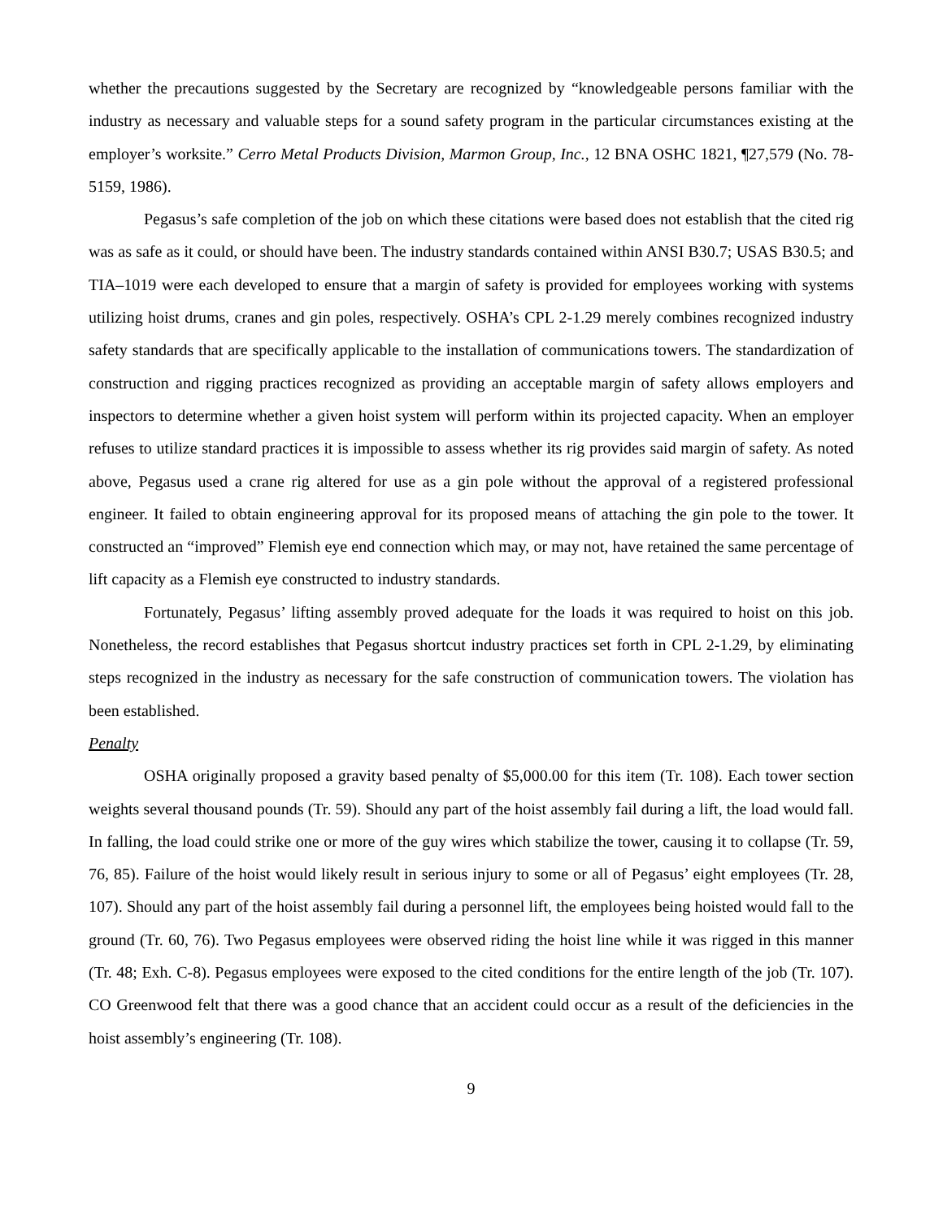whether the precautions suggested by the Secretary are recognized by “knowledgeable persons familiar with the industry as necessary and valuable steps for a sound safety program in the particular circumstances existing at the employer’s worksite.” Cerro Metal Products Division, Marmon Group, Inc., 12 BNA OSHC 1821, ¶27,579 (No. 78-5159, 1986).
Pegasus’s safe completion of the job on which these citations were based does not establish that the cited rig was as safe as it could, or should have been. The industry standards contained within ANSI B30.7; USAS B30.5; and TIA–1019 were each developed to ensure that a margin of safety is provided for employees working with systems utilizing hoist drums, cranes and gin poles, respectively. OSHA’s CPL 2-1.29 merely combines recognized industry safety standards that are specifically applicable to the installation of communications towers. The standardization of construction and rigging practices recognized as providing an acceptable margin of safety allows employers and inspectors to determine whether a given hoist system will perform within its projected capacity. When an employer refuses to utilize standard practices it is impossible to assess whether its rig provides said margin of safety. As noted above, Pegasus used a crane rig altered for use as a gin pole without the approval of a registered professional engineer. It failed to obtain engineering approval for its proposed means of attaching the gin pole to the tower. It constructed an “improved” Flemish eye end connection which may, or may not, have retained the same percentage of lift capacity as a Flemish eye constructed to industry standards.
Fortunately, Pegasus’ lifting assembly proved adequate for the loads it was required to hoist on this job. Nonetheless, the record establishes that Pegasus shortcut industry practices set forth in CPL 2-1.29, by eliminating steps recognized in the industry as necessary for the safe construction of communication towers. The violation has been established.
Penalty
OSHA originally proposed a gravity based penalty of $5,000.00 for this item (Tr. 108). Each tower section weights several thousand pounds (Tr. 59). Should any part of the hoist assembly fail during a lift, the load would fall. In falling, the load could strike one or more of the guy wires which stabilize the tower, causing it to collapse (Tr. 59, 76, 85). Failure of the hoist would likely result in serious injury to some or all of Pegasus’ eight employees (Tr. 28, 107). Should any part of the hoist assembly fail during a personnel lift, the employees being hoisted would fall to the ground (Tr. 60, 76). Two Pegasus employees were observed riding the hoist line while it was rigged in this manner (Tr. 48; Exh. C-8). Pegasus employees were exposed to the cited conditions for the entire length of the job (Tr. 107). CO Greenwood felt that there was a good chance that an accident could occur as a result of the deficiencies in the hoist assembly’s engineering (Tr. 108).
9